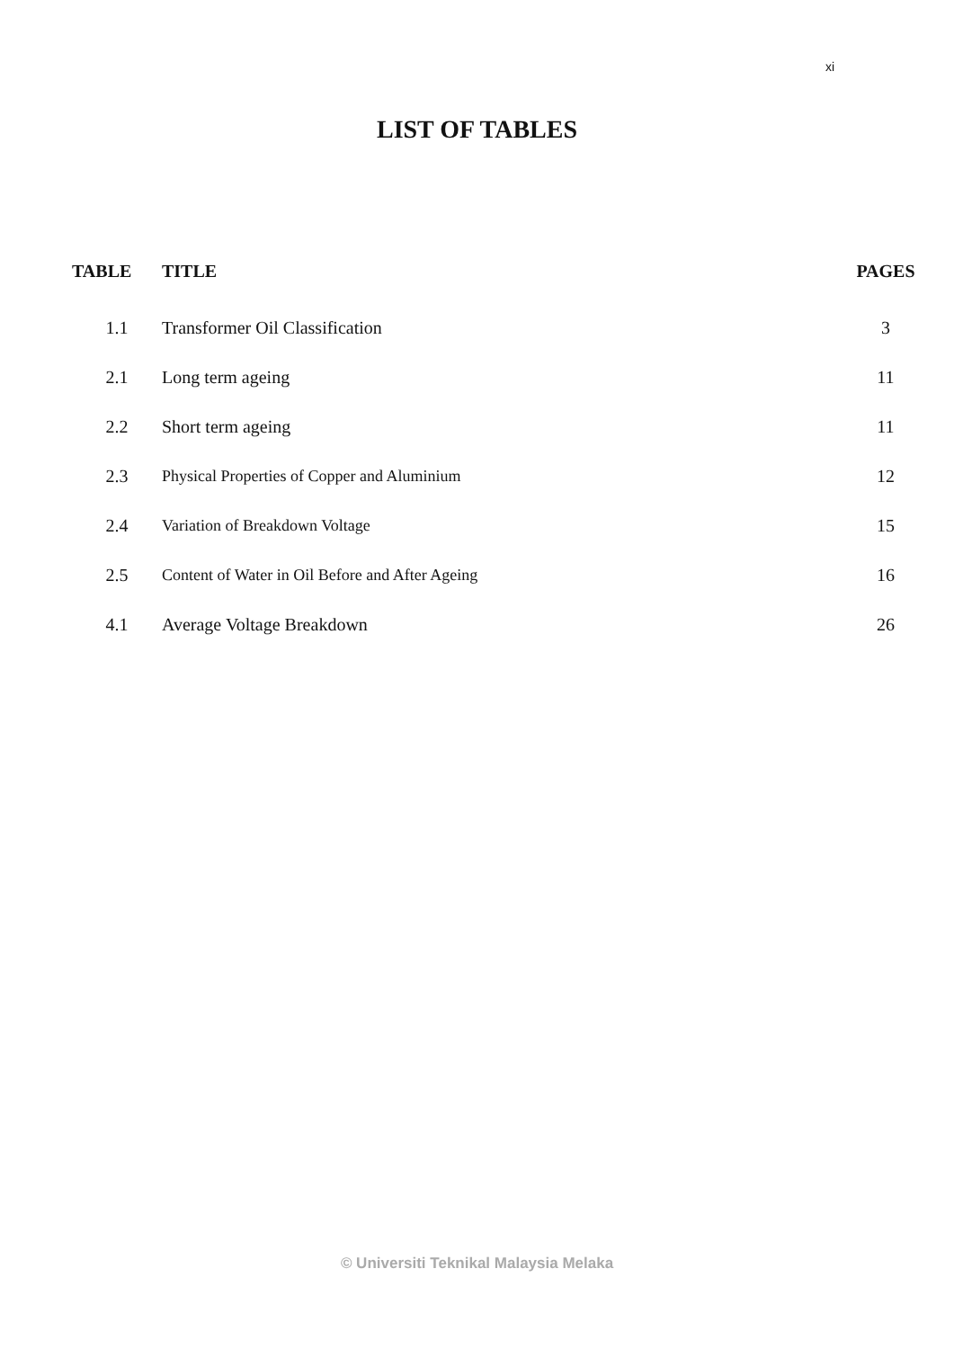xi
LIST OF TABLES
| TABLE | TITLE | PAGES |
| --- | --- | --- |
| 1.1 | Transformer Oil Classification | 3 |
| 2.1 | Long term ageing | 11 |
| 2.2 | Short term ageing | 11 |
| 2.3 | Physical Properties of Copper and Aluminium | 12 |
| 2.4 | Variation of Breakdown Voltage | 15 |
| 2.5 | Content of Water in Oil Before and After Ageing | 16 |
| 4.1 | Average Voltage Breakdown | 26 |
© Universiti Teknikal Malaysia Melaka